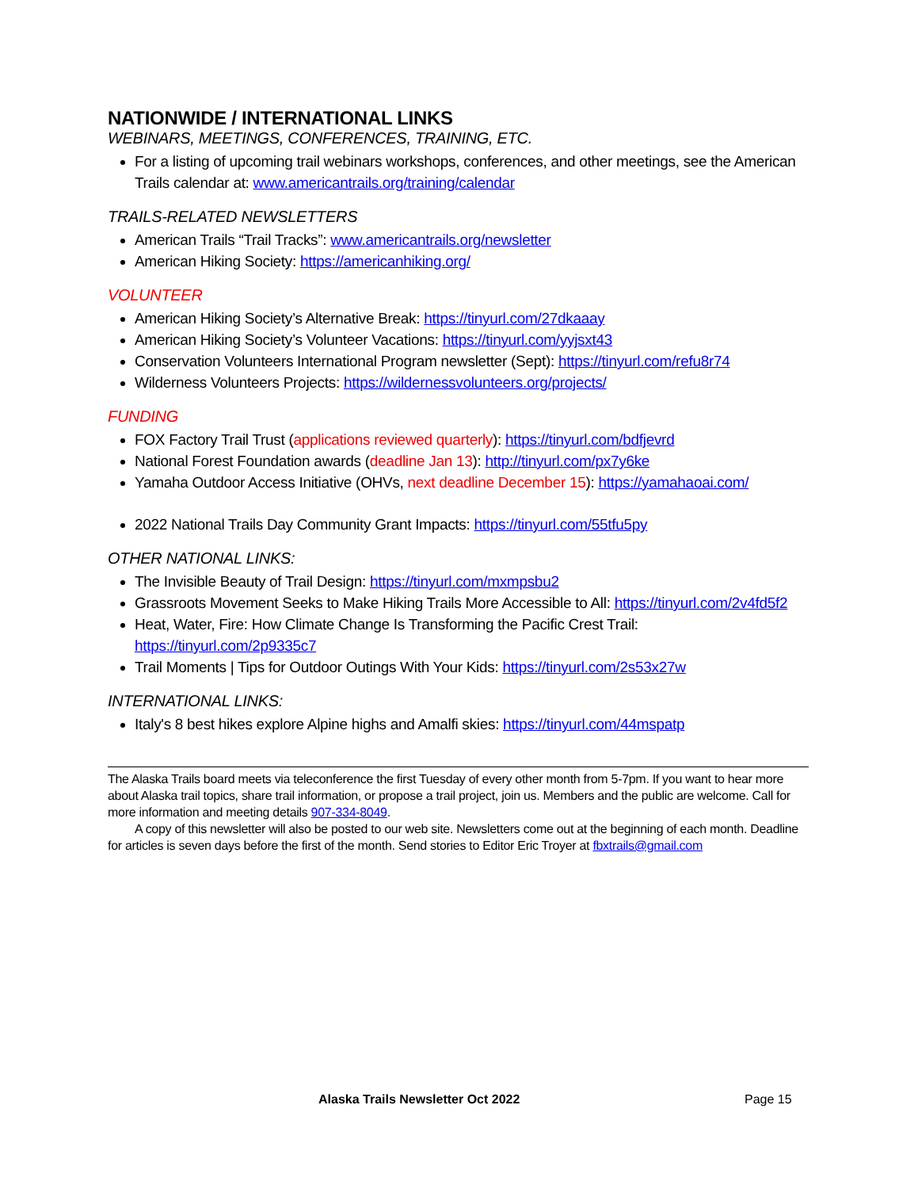NATIONWIDE / INTERNATIONAL LINKS
WEBINARS, MEETINGS, CONFERENCES, TRAINING, ETC.
For a listing of upcoming trail webinars workshops, conferences, and other meetings, see the American Trails calendar at: www.americantrails.org/training/calendar
TRAILS-RELATED NEWSLETTERS
American Trails “Trail Tracks”: www.americantrails.org/newsletter
American Hiking Society: https://americanhiking.org/
VOLUNTEER
American Hiking Society’s Alternative Break: https://tinyurl.com/27dkaaay
American Hiking Society’s Volunteer Vacations: https://tinyurl.com/yyjsxt43
Conservation Volunteers International Program newsletter (Sept): https://tinyurl.com/refu8r74
Wilderness Volunteers Projects: https://wildernessvolunteers.org/projects/
FUNDING
FOX Factory Trail Trust (applications reviewed quarterly): https://tinyurl.com/bdfjevrd
National Forest Foundation awards (deadline Jan 13): http://tinyurl.com/px7y6ke
Yamaha Outdoor Access Initiative (OHVs, next deadline December 15): https://yamahaoai.com/
2022 National Trails Day Community Grant Impacts: https://tinyurl.com/55tfu5py
OTHER NATIONAL LINKS:
The Invisible Beauty of Trail Design: https://tinyurl.com/mxmpsbu2
Grassroots Movement Seeks to Make Hiking Trails More Accessible to All: https://tinyurl.com/2v4fd5f2
Heat, Water, Fire: How Climate Change Is Transforming the Pacific Crest Trail: https://tinyurl.com/2p9335c7
Trail Moments | Tips for Outdoor Outings With Your Kids: https://tinyurl.com/2s53x27w
INTERNATIONAL LINKS:
Italy's 8 best hikes explore Alpine highs and Amalfi skies: https://tinyurl.com/44mspatp
The Alaska Trails board meets via teleconference the first Tuesday of every other month from 5-7pm. If you want to hear more about Alaska trail topics, share trail information, or propose a trail project, join us. Members and the public are welcome. Call for more information and meeting details 907-334-8049.
A copy of this newsletter will also be posted to our web site. Newsletters come out at the beginning of each month. Deadline for articles is seven days before the first of the month. Send stories to Editor Eric Troyer at fbxtrails@gmail.com
Alaska Trails Newsletter Oct 2022 Page 15